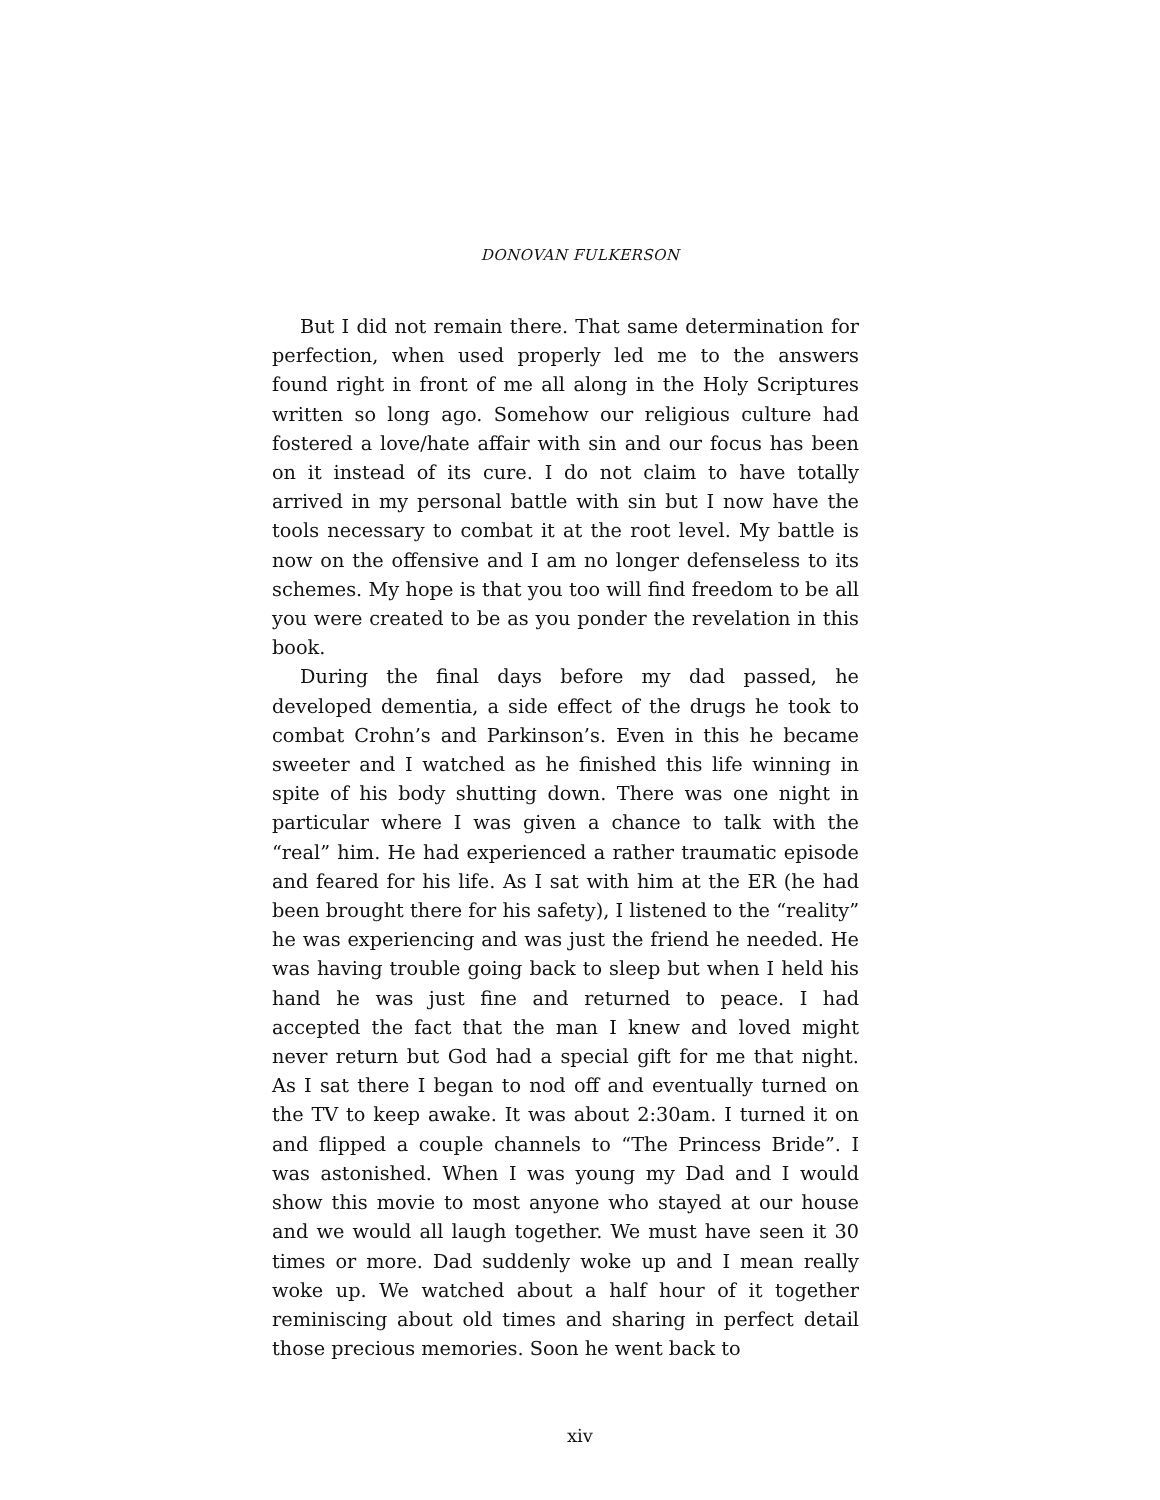DONOVAN FULKERSON
But I did not remain there. That same determination for perfection, when used properly led me to the answers found right in front of me all along in the Holy Scriptures written so long ago. Somehow our religious culture had fostered a love/hate affair with sin and our focus has been on it instead of its cure. I do not claim to have totally arrived in my personal battle with sin but I now have the tools necessary to combat it at the root level. My battle is now on the offensive and I am no longer defenseless to its schemes. My hope is that you too will find freedom to be all you were created to be as you ponder the revelation in this book.
During the final days before my dad passed, he developed dementia, a side effect of the drugs he took to combat Crohn’s and Parkinson’s. Even in this he became sweeter and I watched as he finished this life winning in spite of his body shutting down. There was one night in particular where I was given a chance to talk with the “real” him. He had experienced a rather traumatic episode and feared for his life. As I sat with him at the ER (he had been brought there for his safety), I listened to the “reality” he was experiencing and was just the friend he needed. He was having trouble going back to sleep but when I held his hand he was just fine and returned to peace. I had accepted the fact that the man I knew and loved might never return but God had a special gift for me that night. As I sat there I began to nod off and eventually turned on the TV to keep awake. It was about 2:30am. I turned it on and flipped a couple channels to “The Princess Bride”. I was astonished. When I was young my Dad and I would show this movie to most anyone who stayed at our house and we would all laugh together. We must have seen it 30 times or more. Dad suddenly woke up and I mean really woke up. We watched about a half hour of it together reminiscing about old times and sharing in perfect detail those precious memories. Soon he went back to
xiv